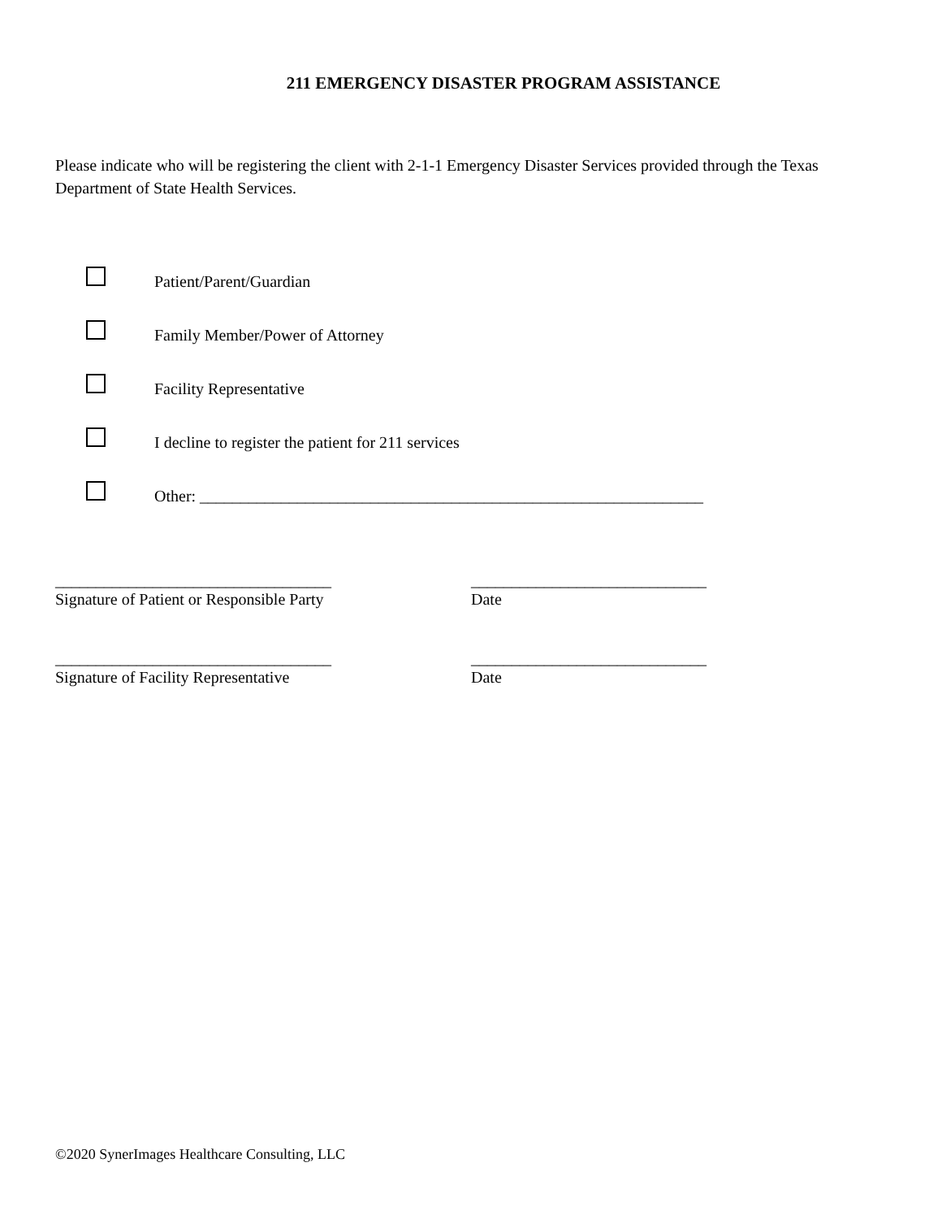211 EMERGENCY DISASTER PROGRAM ASSISTANCE
Please indicate who will be registering the client with 2-1-1 Emergency Disaster Services provided through the Texas Department of State Health Services.
Patient/Parent/Guardian
Family Member/Power of Attorney
Facility Representative
I decline to register the patient for 211 services
Other: ______________________________________________________________
__________________________________
Signature of Patient or Responsible Party
_____________________________
Date
__________________________________
Signature of Facility Representative
_____________________________
Date
©2020 SynerImages Healthcare Consulting, LLC